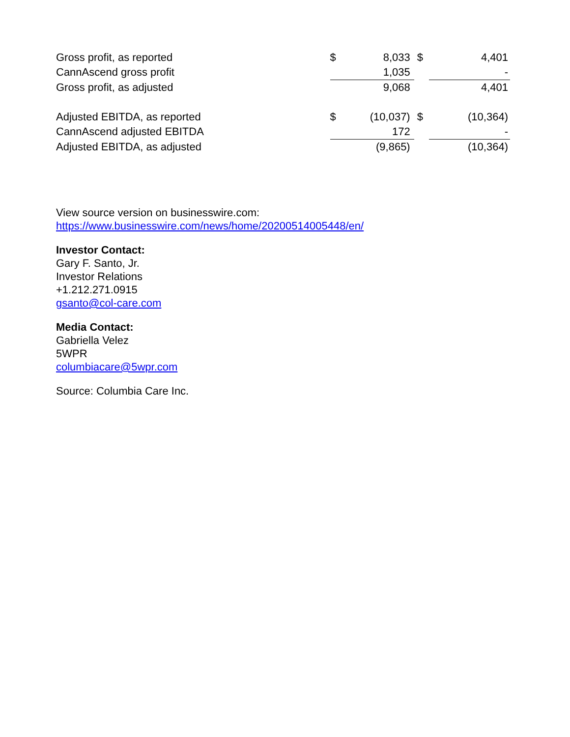| Gross profit, as reported | $ | 8,033 | $ | 4,401 |
| CannAscend gross profit | | 1,035 | | - |
| Gross profit, as adjusted | | 9,068 | | 4,401 |
| Adjusted EBITDA, as reported | $ | (10,037) | $ | (10,364) |
| CannAscend adjusted EBITDA | | 172 | | - |
| Adjusted EBITDA, as adjusted | | (9,865) | | (10,364) |
View source version on businesswire.com:
https://www.businesswire.com/news/home/20200514005448/en/
Investor Contact:
Gary F. Santo, Jr.
Investor Relations
+1.212.271.0915
gsanto@col-care.com
Media Contact:
Gabriella Velez
5WPR
columbiacare@5wpr.com
Source: Columbia Care Inc.